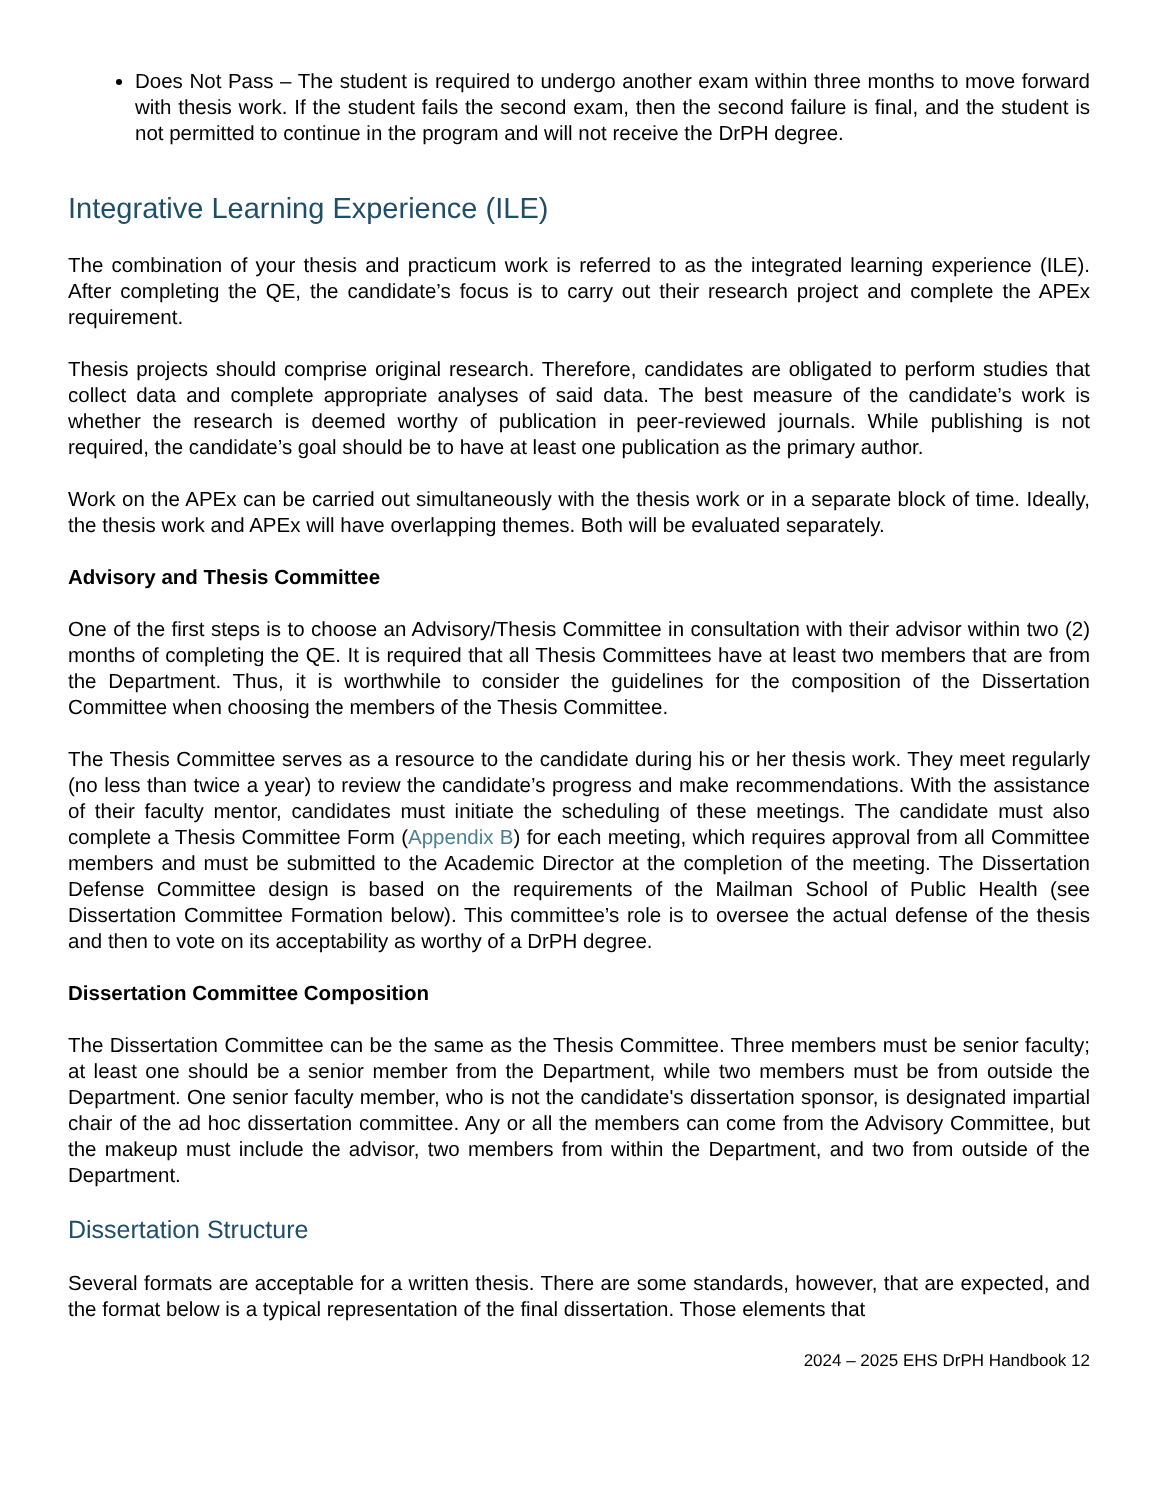Does Not Pass – The student is required to undergo another exam within three months to move forward with thesis work. If the student fails the second exam, then the second failure is final, and the student is not permitted to continue in the program and will not receive the DrPH degree.
Integrative Learning Experience (ILE)
The combination of your thesis and practicum work is referred to as the integrated learning experience (ILE). After completing the QE, the candidate’s focus is to carry out their research project and complete the APEx requirement.
Thesis projects should comprise original research. Therefore, candidates are obligated to perform studies that collect data and complete appropriate analyses of said data. The best measure of the candidate’s work is whether the research is deemed worthy of publication in peer-reviewed journals. While publishing is not required, the candidate’s goal should be to have at least one publication as the primary author.
Work on the APEx can be carried out simultaneously with the thesis work or in a separate block of time. Ideally, the thesis work and APEx will have overlapping themes. Both will be evaluated separately.
Advisory and Thesis Committee
One of the first steps is to choose an Advisory/Thesis Committee in consultation with their advisor within two (2) months of completing the QE. It is required that all Thesis Committees have at least two members that are from the Department. Thus, it is worthwhile to consider the guidelines for the composition of the Dissertation Committee when choosing the members of the Thesis Committee.
The Thesis Committee serves as a resource to the candidate during his or her thesis work. They meet regularly (no less than twice a year) to review the candidate’s progress and make recommendations. With the assistance of their faculty mentor, candidates must initiate the scheduling of these meetings. The candidate must also complete a Thesis Committee Form (Appendix B) for each meeting, which requires approval from all Committee members and must be submitted to the Academic Director at the completion of the meeting. The Dissertation Defense Committee design is based on the requirements of the Mailman School of Public Health (see Dissertation Committee Formation below). This committee’s role is to oversee the actual defense of the thesis and then to vote on its acceptability as worthy of a DrPH degree.
Dissertation Committee Composition
The Dissertation Committee can be the same as the Thesis Committee. Three members must be senior faculty; at least one should be a senior member from the Department, while two members must be from outside the Department. One senior faculty member, who is not the candidate's dissertation sponsor, is designated impartial chair of the ad hoc dissertation committee. Any or all the members can come from the Advisory Committee, but the makeup must include the advisor, two members from within the Department, and two from outside of the Department.
Dissertation Structure
Several formats are acceptable for a written thesis. There are some standards, however, that are expected, and the format below is a typical representation of the final dissertation. Those elements that
2024 – 2025 EHS DrPH Handbook 12